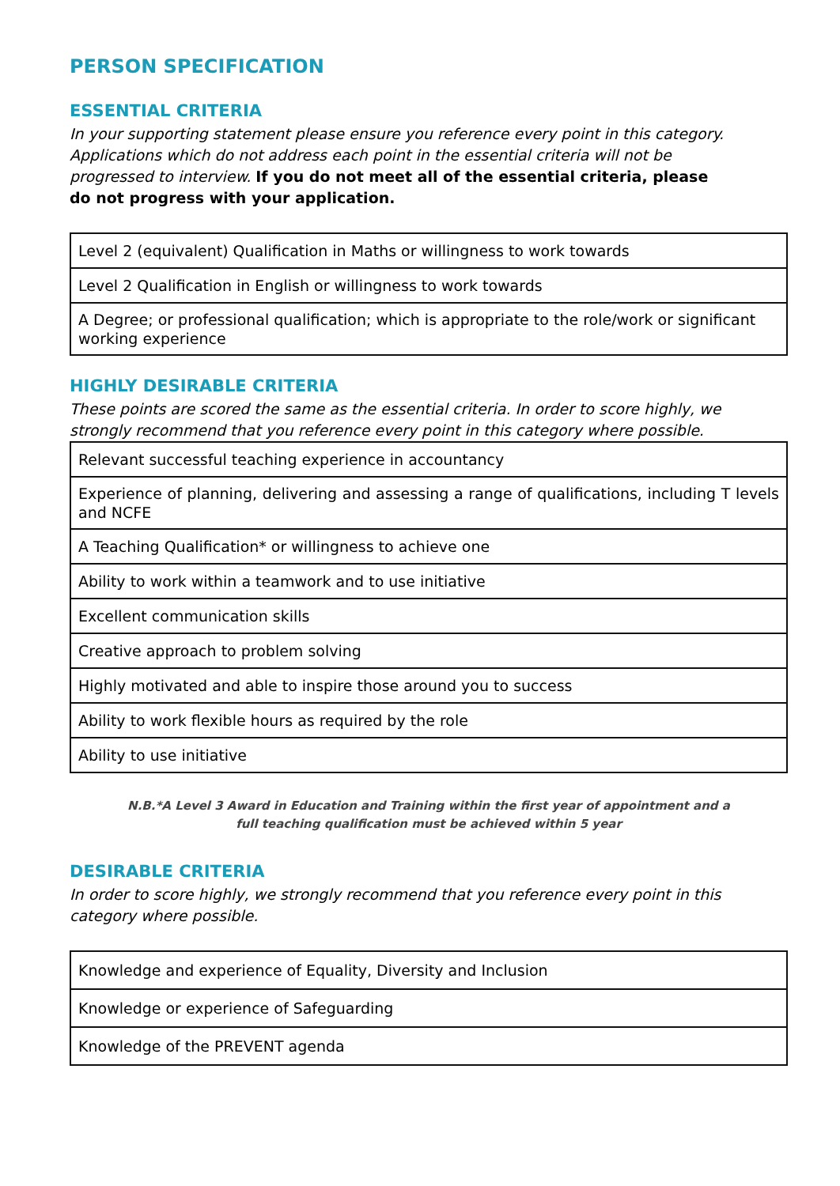PERSON SPECIFICATION
ESSENTIAL CRITERIA
In your supporting statement please ensure you reference every point in this category. Applications which do not address each point in the essential criteria will not be progressed to interview. If you do not meet all of the essential criteria, please do not progress with your application.
| Level 2 (equivalent) Qualification in Maths or willingness to work towards |
| Level 2 Qualification in English or willingness to work towards |
| A Degree; or professional qualification; which is appropriate to the role/work or significant working experience |
HIGHLY DESIRABLE CRITERIA
These points are scored the same as the essential criteria. In order to score highly, we strongly recommend that you reference every point in this category where possible.
| Relevant successful teaching experience in accountancy |
| Experience of planning, delivering and assessing a range of qualifications, including T levels and NCFE |
| A Teaching Qualification* or willingness to achieve one |
| Ability to work within a teamwork and to use initiative |
| Excellent communication skills |
| Creative approach to problem solving |
| Highly motivated and able to inspire those around you to success |
| Ability to work flexible hours as required by the role |
| Ability to use initiative |
N.B.*A Level 3 Award in Education and Training within the first year of appointment and a
full teaching qualification must be achieved within 5 year
DESIRABLE CRITERIA
In order to score highly, we strongly recommend that you reference every point in this category where possible.
| Knowledge and experience of Equality, Diversity and Inclusion |
| Knowledge or experience of Safeguarding |
| Knowledge of the PREVENT agenda |